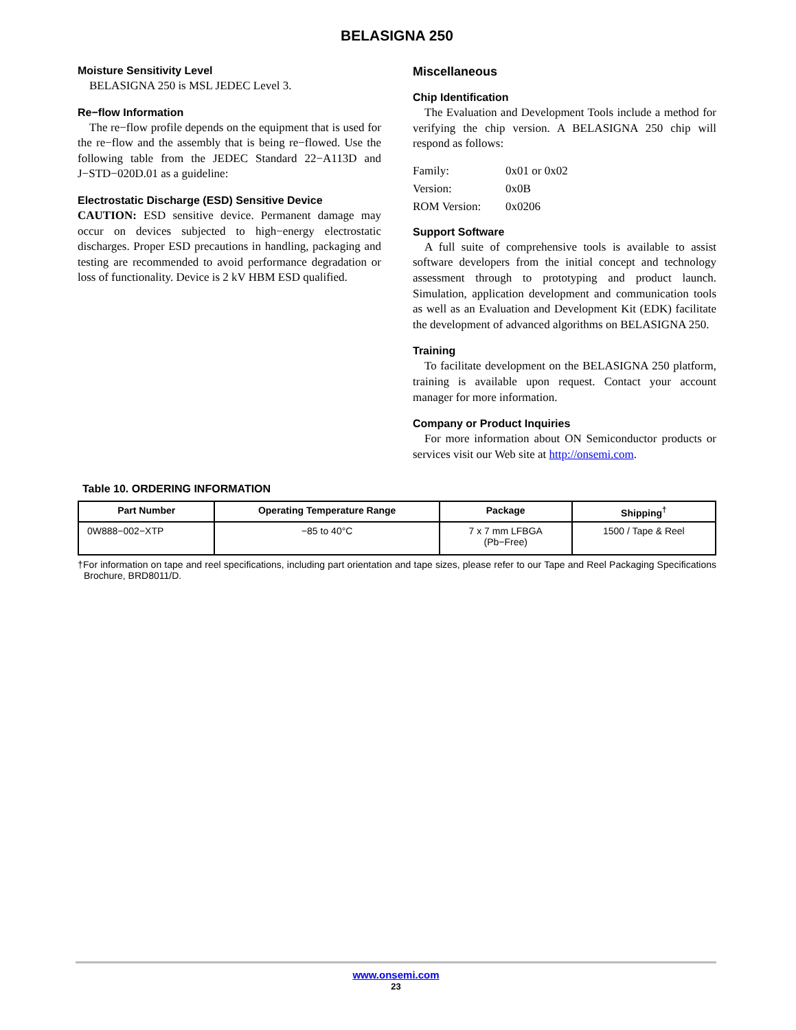BELASIGNA 250
Moisture Sensitivity Level
BELASIGNA 250 is MSL JEDEC Level 3.
Re−flow Information
The re−flow profile depends on the equipment that is used for the re−flow and the assembly that is being re−flowed. Use the following table from the JEDEC Standard 22−A113D and J−STD−020D.01 as a guideline:
Electrostatic Discharge (ESD) Sensitive Device
CAUTION: ESD sensitive device. Permanent damage may occur on devices subjected to high−energy electrostatic discharges. Proper ESD precautions in handling, packaging and testing are recommended to avoid performance degradation or loss of functionality. Device is 2 kV HBM ESD qualified.
Miscellaneous
Chip Identification
The Evaluation and Development Tools include a method for verifying the chip version. A BELASIGNA 250 chip will respond as follows:
Family: 0x01 or 0x02
Version: 0x0B
ROM Version: 0x0206
Support Software
A full suite of comprehensive tools is available to assist software developers from the initial concept and technology assessment through to prototyping and product launch. Simulation, application development and communication tools as well as an Evaluation and Development Kit (EDK) facilitate the development of advanced algorithms on BELASIGNA 250.
Training
To facilitate development on the BELASIGNA 250 platform, training is available upon request. Contact your account manager for more information.
Company or Product Inquiries
For more information about ON Semiconductor products or services visit our Web site at http://onsemi.com.
Table 10. ORDERING INFORMATION
| Part Number | Operating Temperature Range | Package | Shipping<sup>†</sup> |
| --- | --- | --- | --- |
| 0W888−002−XTP | −85 to 40°C | 7 x 7 mm LFBGA (Pb−Free) | 1500 / Tape & Reel |
†For information on tape and reel specifications, including part orientation and tape sizes, please refer to our Tape and Reel Packaging Specifications Brochure, BRD8011/D.
www.onsemi.com
23